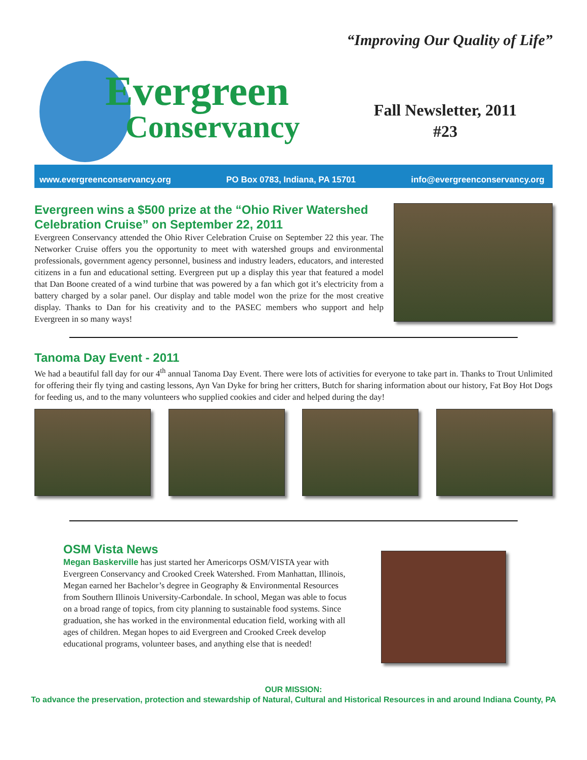Evergreen
Conservancy
“Improving Our Quality of Life”
Fall Newsletter, 2011
#23
www.evergreenconservancy.org PO Box 0783, Indiana, PA 15701 info@evergreenconservancy.org
Evergreen wins a $500 prize at the “Ohio River Watershed Celebration Cruise” on September 22, 2011
Evergreen Conservancy attended the Ohio River Celebration Cruise on September 22 this year. The Networker Cruise offers you the opportunity to meet with watershed groups and environmental professionals, government agency personnel, business and industry leaders, educators, and interested citizens in a fun and educational setting. Evergreen put up a display this year that featured a model that Dan Boone created of a wind turbine that was powered by a fan which got it’s electricity from a battery charged by a solar panel. Our display and table model won the prize for the most creative display. Thanks to Dan for his creativity and to the PASEC members who support and help Evergreen in so many ways!
Tanoma Day Event - 2011
We had a beautiful fall day for our 4<sup>th</sup> annual Tanoma Day Event. There were lots of activities for everyone to take part in. Thanks to Trout Unlimited for offering their fly tying and casting lessons, Ayn Van Dyke for bring her critters, Butch for sharing information about our history, Fat Boy Hot Dogs for feeding us, and to the many volunteers who supplied cookies and cider and helped during the day!
OSM Vista News
Megan Baskerville has just started her Americorps OSM/VISTA year with Evergreen Conservancy and Crooked Creek Watershed. From Manhattan, Illinois, Megan earned her Bachelor’s degree in Geography & Environmental Resources from Southern Illinois University-Carbondale. In school, Megan was able to focus on a broad range of topics, from city planning to sustainable food systems. Since graduation, she has worked in the environmental education field, working with all ages of children. Megan hopes to aid Evergreen and Crooked Creek develop educational programs, volunteer bases, and anything else that is needed!
OUR MISSION:
To advance the preservation, protection and stewardship of Natural, Cultural and Historical Resources in and around Indiana County, PA